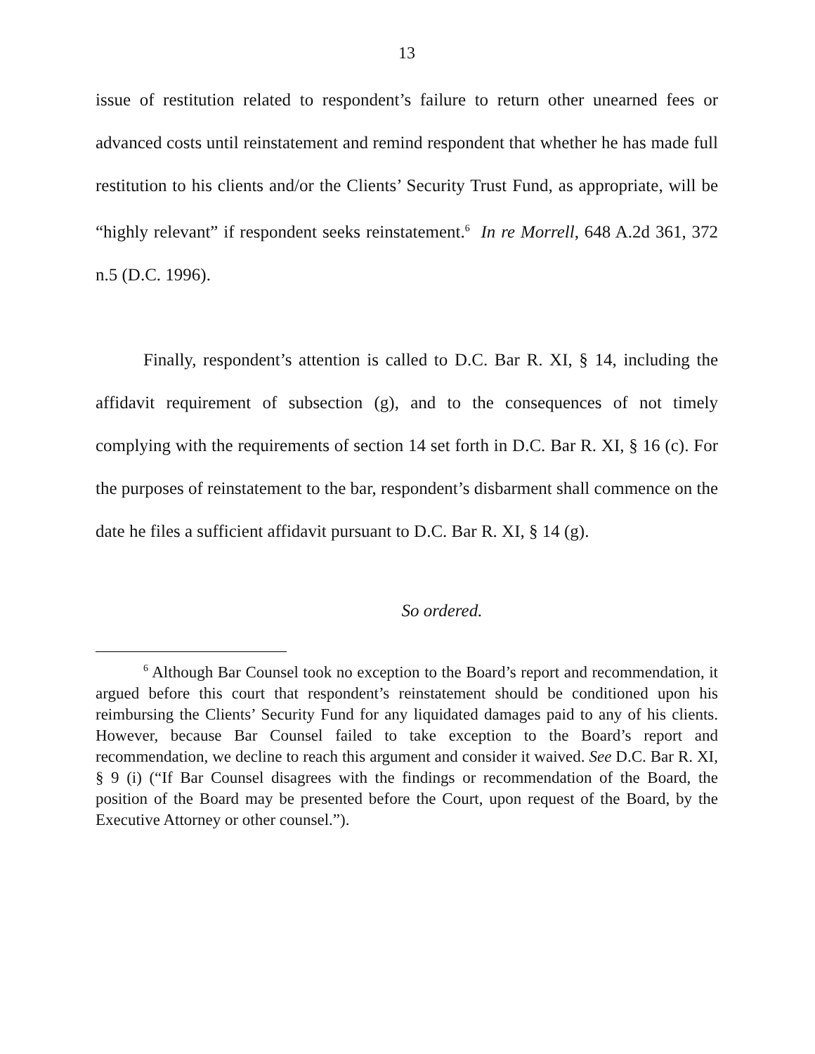13
issue of restitution related to respondent’s failure to return other unearned fees or advanced costs until reinstatement and remind respondent that whether he has made full restitution to his clients and/or the Clients’ Security Trust Fund, as appropriate, will be “highly relevant” if respondent seeks reinstatement.<sup>6</sup> In re Morrell, 648 A.2d 361, 372 n.5 (D.C. 1996).
Finally, respondent’s attention is called to D.C. Bar R. XI, § 14, including the affidavit requirement of subsection (g), and to the consequences of not timely complying with the requirements of section 14 set forth in D.C. Bar R. XI, § 16 (c). For the purposes of reinstatement to the bar, respondent’s disbarment shall commence on the date he files a sufficient affidavit pursuant to D.C. Bar R. XI, § 14 (g).
So ordered.
<sup>6</sup> Although Bar Counsel took no exception to the Board’s report and recommendation, it argued before this court that respondent’s reinstatement should be conditioned upon his reimbursing the Clients’ Security Fund for any liquidated damages paid to any of his clients. However, because Bar Counsel failed to take exception to the Board’s report and recommendation, we decline to reach this argument and consider it waived. See D.C. Bar R. XI, § 9 (i) (“If Bar Counsel disagrees with the findings or recommendation of the Board, the position of the Board may be presented before the Court, upon request of the Board, by the Executive Attorney or other counsel.”).